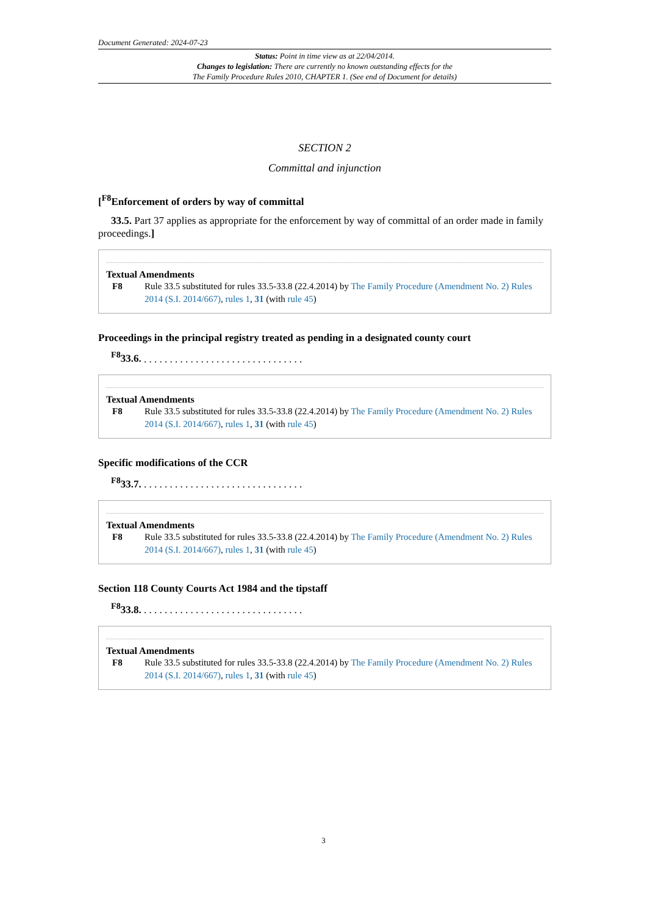Document Generated: 2024-07-23
Status: Point in time view as at 22/04/2014.
Changes to legislation: There are currently no known outstanding effects for the
The Family Procedure Rules 2010, CHAPTER 1. (See end of Document for details)
SECTION 2
Committal and injunction
[<sup>F8</sup>Enforcement of orders by way of committal
33.5. Part 37 applies as appropriate for the enforcement by way of committal of an order made in family proceedings.]
Textual Amendments
F8 Rule 33.5 substituted for rules 33.5-33.8 (22.4.2014) by The Family Procedure (Amendment No. 2) Rules 2014 (S.I. 2014/667), rules 1, 31 (with rule 45)
Proceedings in the principal registry treated as pending in a designated county court
<sup>F8</sup>33.6. . . . . . . . . . . . . . . . . . . . . . . . . . . . . . . .
Textual Amendments
F8 Rule 33.5 substituted for rules 33.5-33.8 (22.4.2014) by The Family Procedure (Amendment No. 2) Rules 2014 (S.I. 2014/667), rules 1, 31 (with rule 45)
Specific modifications of the CCR
<sup>F8</sup>33.7. . . . . . . . . . . . . . . . . . . . . . . . . . . . . . . .
Textual Amendments
F8 Rule 33.5 substituted for rules 33.5-33.8 (22.4.2014) by The Family Procedure (Amendment No. 2) Rules 2014 (S.I. 2014/667), rules 1, 31 (with rule 45)
Section 118 County Courts Act 1984 and the tipstaff
<sup>F8</sup>33.8. . . . . . . . . . . . . . . . . . . . . . . . . . . . . . . .
Textual Amendments
F8 Rule 33.5 substituted for rules 33.5-33.8 (22.4.2014) by The Family Procedure (Amendment No. 2) Rules 2014 (S.I. 2014/667), rules 1, 31 (with rule 45)
3